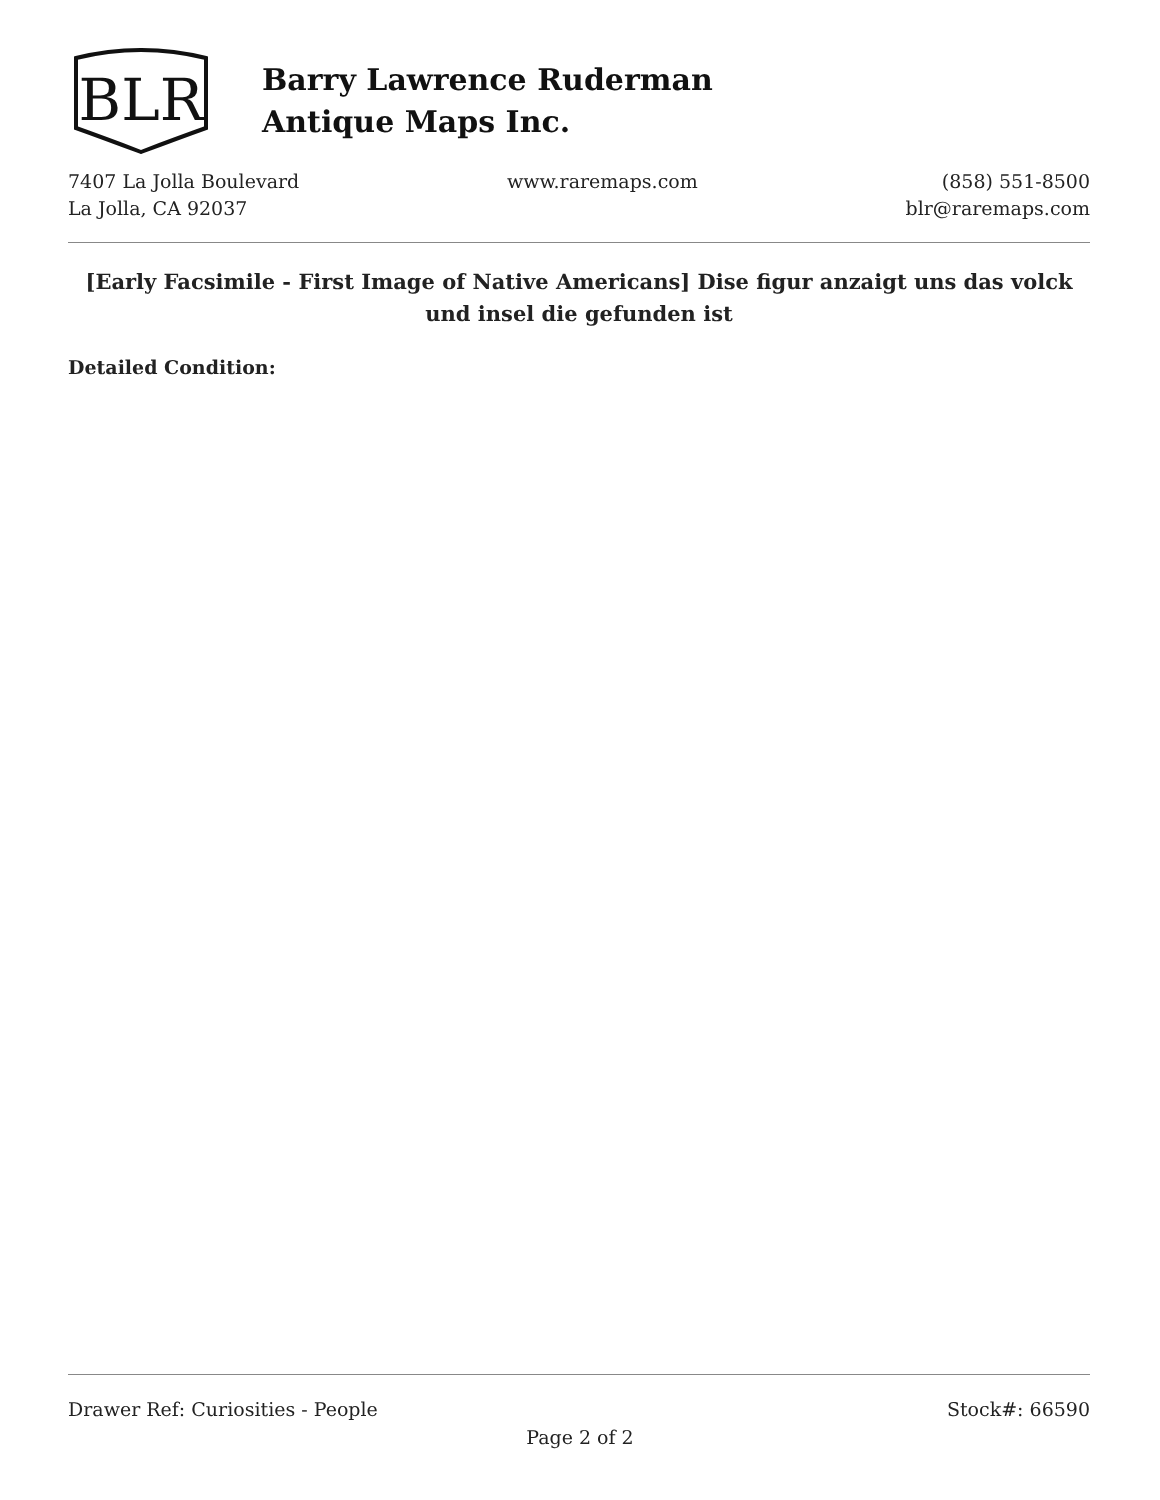BLR
Barry Lawrence Ruderman
Antique Maps Inc.
7407 La Jolla Boulevard
La Jolla, CA 92037
www.raremaps.com (858) 551-8500
blr@raremaps.com
[Early Facsimile - First Image of Native Americans] Dise figur anzaigt uns das volck und insel die gefunden ist
Detailed Condition:
Drawer Ref: Curiosities - People
Stock#: 66590
Page 2 of 2